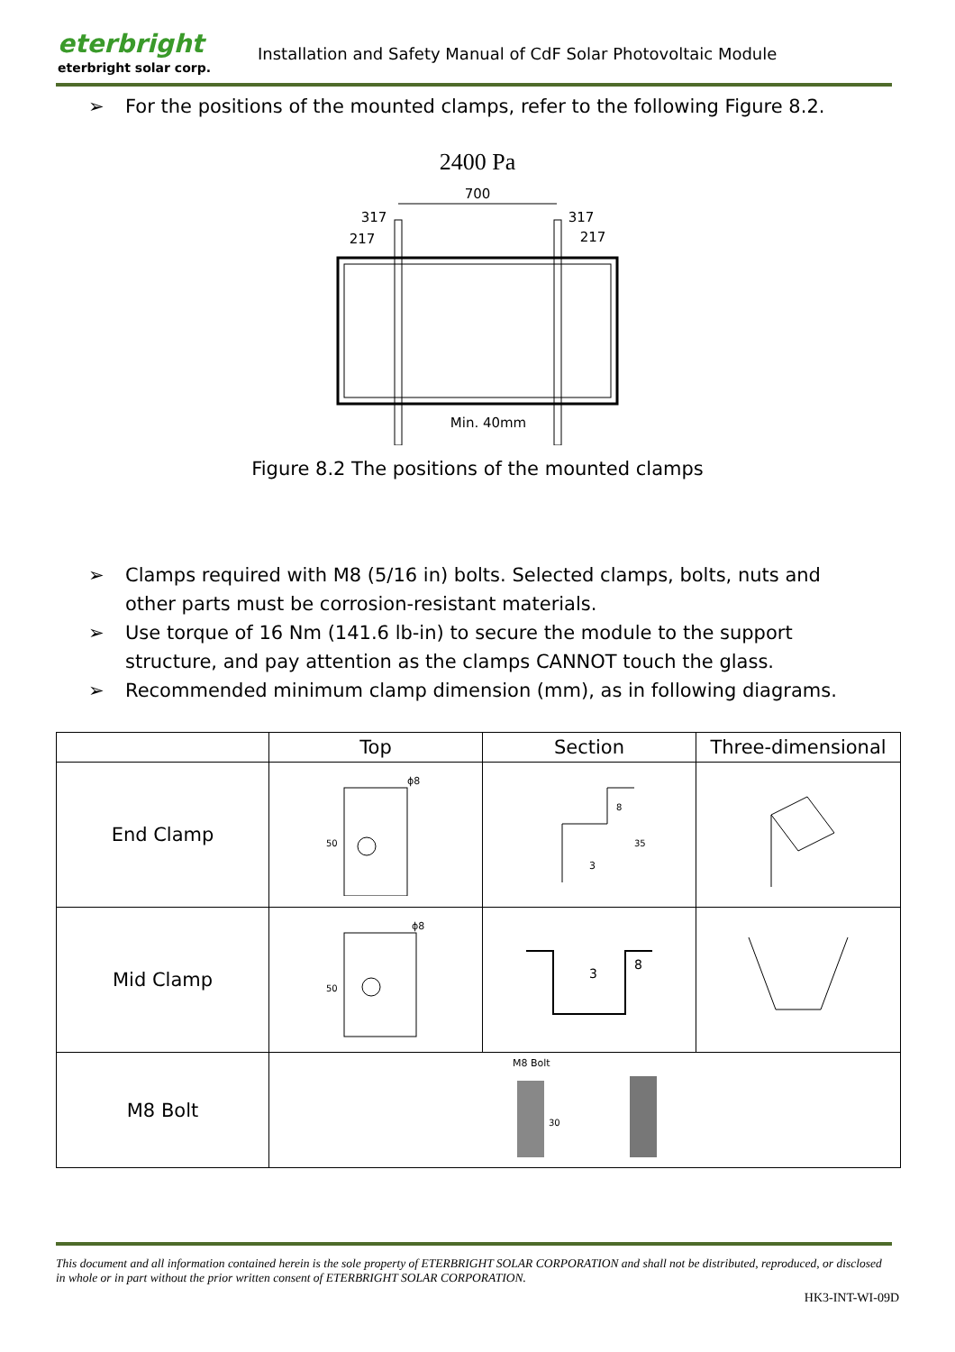eterbright
eterbright solar corp.
Installation and Safety Manual of CdF Solar Photovoltaic Module
➢ For the positions of the mounted clamps, refer to the following Figure 8.2.
2400 Pa
700
317
317
217
217
Min. 40mm
Figure 8.2 The positions of the mounted clamps
➢ Clamps required with M8 (5/16 in) bolts. Selected clamps, bolts, nuts and other parts must be corrosion-resistant materials.
➢ Use torque of 16 Nm (141.6 lb-in) to secure the module to the support structure, and pay attention as the clamps CANNOT touch the glass.
➢ Recommended minimum clamp dimension (mm), as in following diagrams.
| | Top | Section | Three-dimensional |
| --- | --- | --- | --- |
| End Clamp | ϕ8 50 | 3 35 8 | |
| Mid Clamp | ϕ8 50 | 3 8 | |
| M8 Bolt | M8 Bolt 30 | | |
This document and all information contained herein is the sole property of ETERBRIGHT SOLAR CORPORATION and shall not be distributed, reproduced, or disclosed in whole or in part without the prior written consent of ETERBRIGHT SOLAR CORPORATION.
HK3-INT-WI-09D